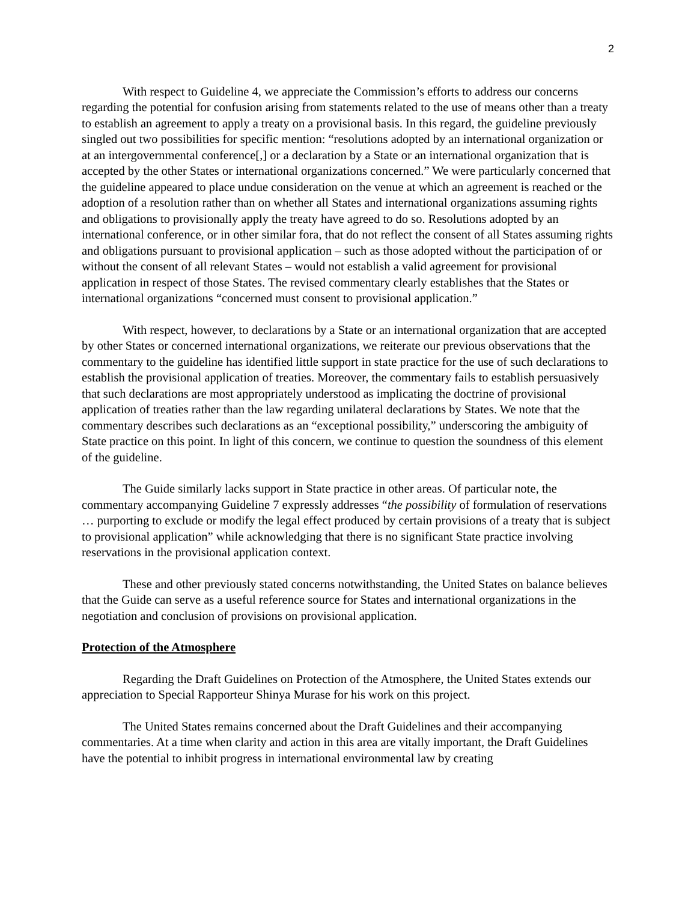2
With respect to Guideline 4, we appreciate the Commission’s efforts to address our concerns regarding the potential for confusion arising from statements related to the use of means other than a treaty to establish an agreement to apply a treaty on a provisional basis. In this regard, the guideline previously singled out two possibilities for specific mention: “resolutions adopted by an international organization or at an intergovernmental conference[,] or a declaration by a State or an international organization that is accepted by the other States or international organizations concerned.” We were particularly concerned that the guideline appeared to place undue consideration on the venue at which an agreement is reached or the adoption of a resolution rather than on whether all States and international organizations assuming rights and obligations to provisionally apply the treaty have agreed to do so. Resolutions adopted by an international conference, or in other similar fora, that do not reflect the consent of all States assuming rights and obligations pursuant to provisional application – such as those adopted without the participation of or without the consent of all relevant States – would not establish a valid agreement for provisional application in respect of those States. The revised commentary clearly establishes that the States or international organizations “concerned must consent to provisional application.”
With respect, however, to declarations by a State or an international organization that are accepted by other States or concerned international organizations, we reiterate our previous observations that the commentary to the guideline has identified little support in state practice for the use of such declarations to establish the provisional application of treaties. Moreover, the commentary fails to establish persuasively that such declarations are most appropriately understood as implicating the doctrine of provisional application of treaties rather than the law regarding unilateral declarations by States. We note that the commentary describes such declarations as an “exceptional possibility,” underscoring the ambiguity of State practice on this point. In light of this concern, we continue to question the soundness of this element of the guideline.
The Guide similarly lacks support in State practice in other areas. Of particular note, the commentary accompanying Guideline 7 expressly addresses “the possibility of formulation of reservations … purporting to exclude or modify the legal effect produced by certain provisions of a treaty that is subject to provisional application” while acknowledging that there is no significant State practice involving reservations in the provisional application context.
These and other previously stated concerns notwithstanding, the United States on balance believes that the Guide can serve as a useful reference source for States and international organizations in the negotiation and conclusion of provisions on provisional application.
Protection of the Atmosphere
Regarding the Draft Guidelines on Protection of the Atmosphere, the United States extends our appreciation to Special Rapporteur Shinya Murase for his work on this project.
The United States remains concerned about the Draft Guidelines and their accompanying commentaries. At a time when clarity and action in this area are vitally important, the Draft Guidelines have the potential to inhibit progress in international environmental law by creating